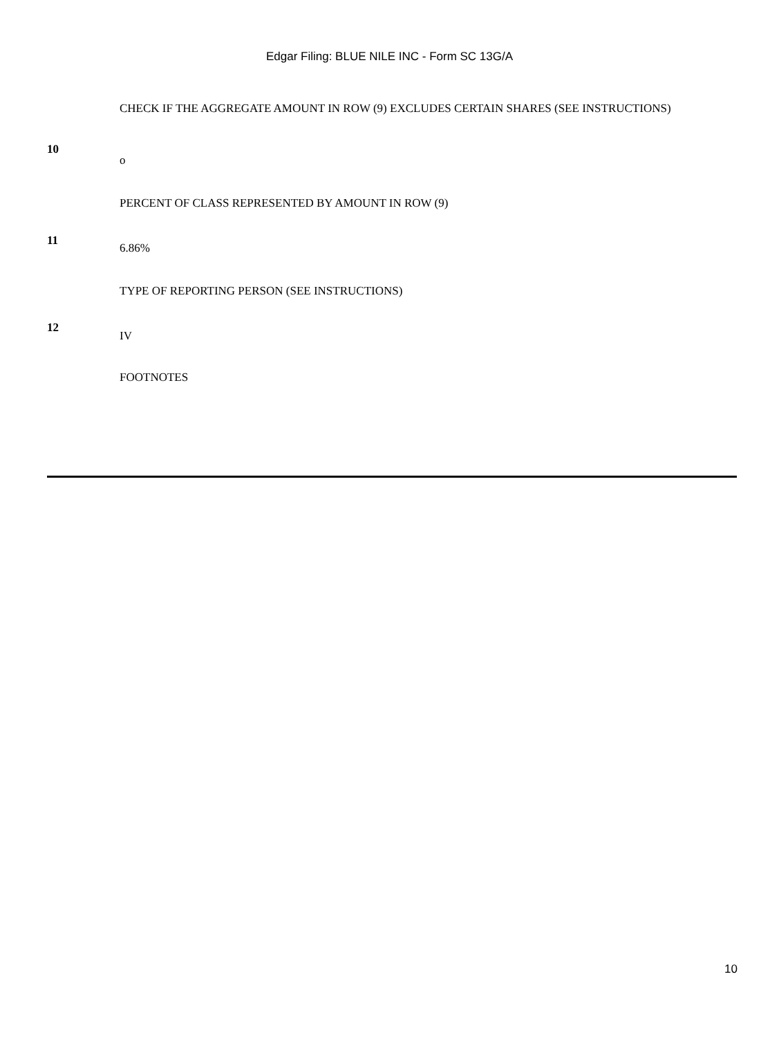Edgar Filing: BLUE NILE INC - Form SC 13G/A
| 10 | CHECK IF THE AGGREGATE AMOUNT IN ROW (9) EXCLUDES CERTAIN SHARES (SEE INSTRUCTIONS) o |
| 11 | PERCENT OF CLASS REPRESENTED BY AMOUNT IN ROW (9) 6.86% |
| 12 | TYPE OF REPORTING PERSON (SEE INSTRUCTIONS) IV |
| | FOOTNOTES |
10